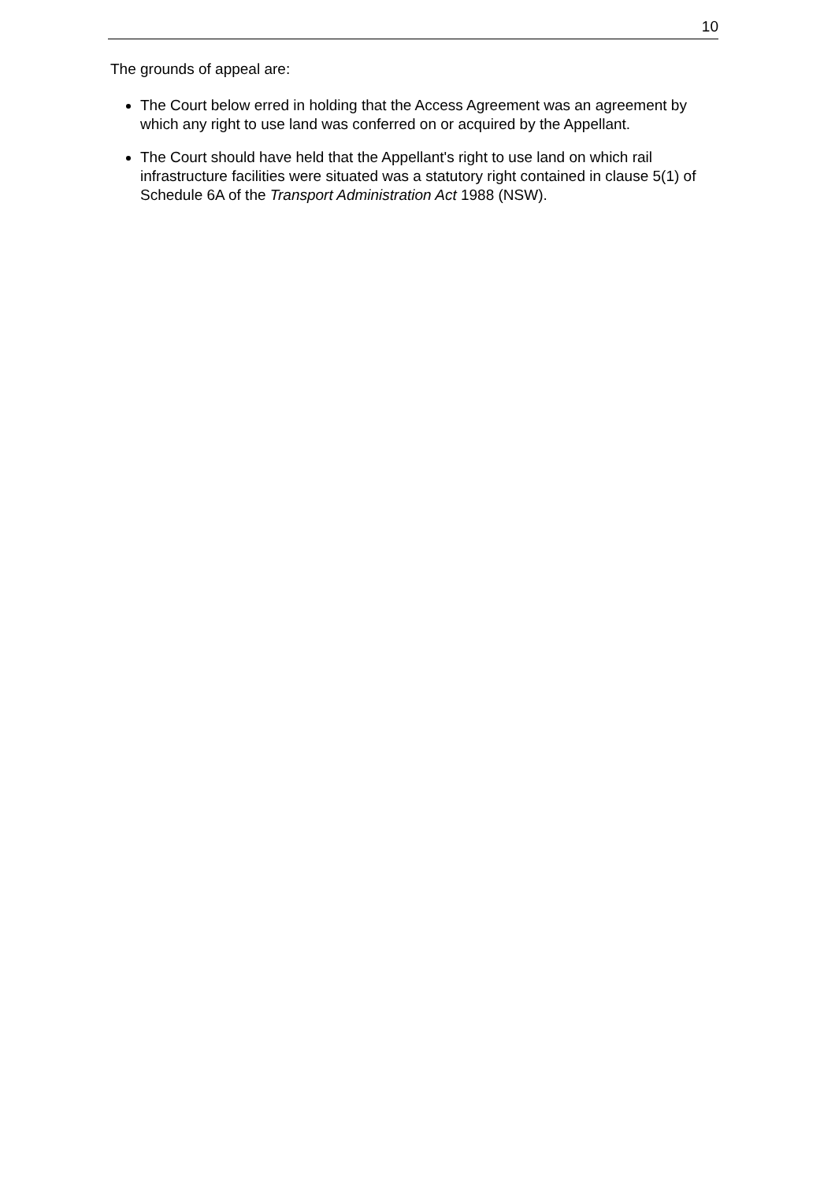10
The grounds of appeal are:
The Court below erred in holding that the Access Agreement was an agreement by which any right to use land was conferred on or acquired by the Appellant.
The Court should have held that the Appellant's right to use land on which rail infrastructure facilities were situated was a statutory right contained in clause 5(1) of Schedule 6A of the Transport Administration Act 1988 (NSW).